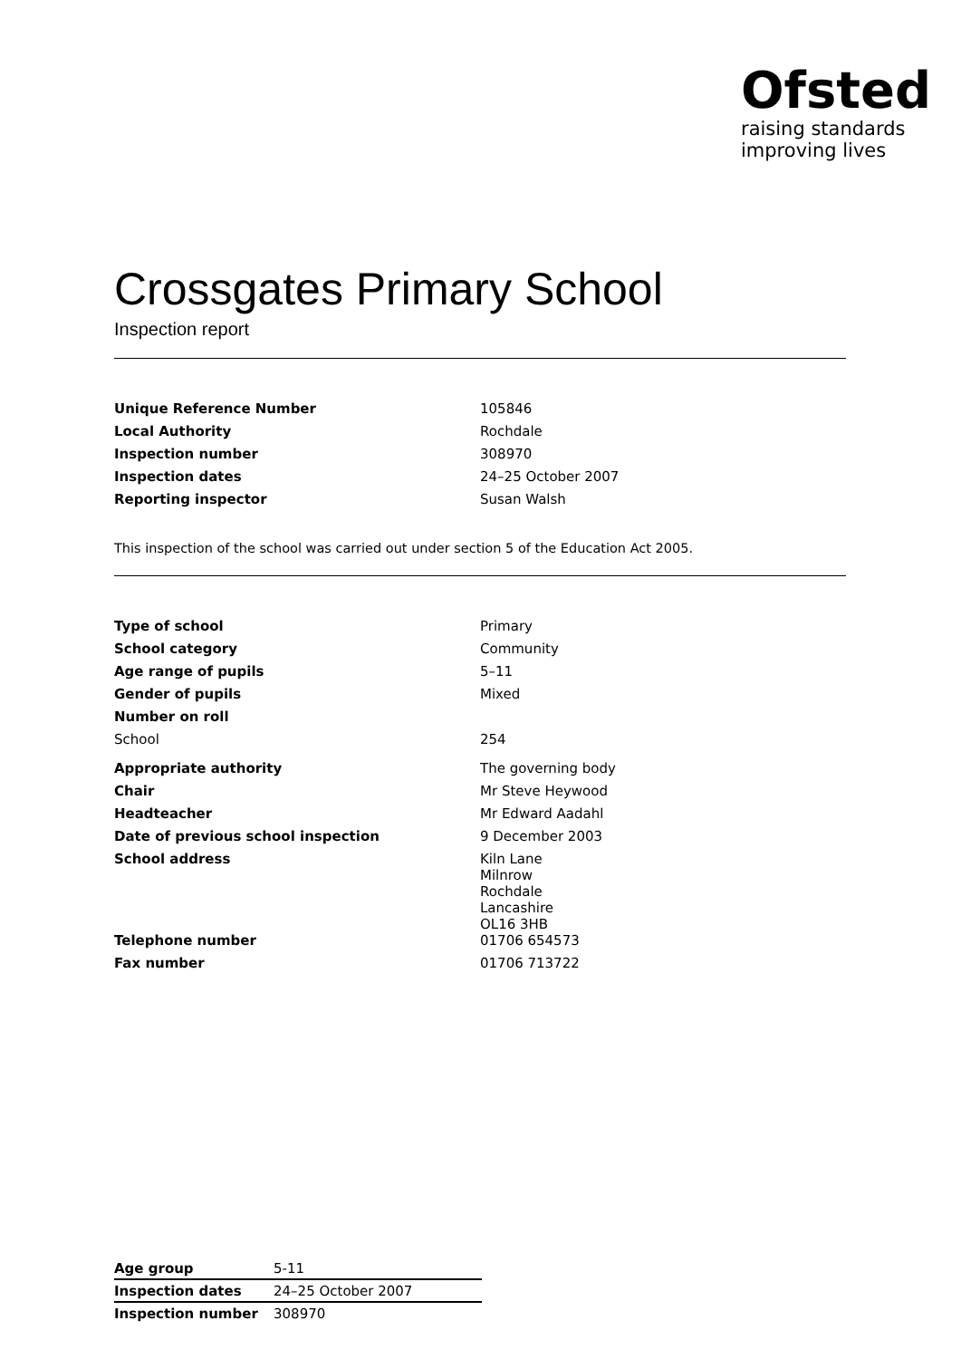Ofsted
raising standards
improving lives
Crossgates Primary School
Inspection report
| Unique Reference Number | 105846 |
| Local Authority | Rochdale |
| Inspection number | 308970 |
| Inspection dates | 24–25 October 2007 |
| Reporting inspector | Susan Walsh |
This inspection of the school was carried out under section 5 of the Education Act 2005.
| Type of school | Primary |
| School category | Community |
| Age range of pupils | 5–11 |
| Gender of pupils | Mixed |
| Number on roll | |
| School | 254 |
| Appropriate authority | The governing body |
| Chair | Mr Steve Heywood |
| Headteacher | Mr Edward Aadahl |
| Date of previous school inspection | 9 December 2003 |
| School address | Kiln Lane Milnrow Rochdale Lancashire OL16 3HB |
| Telephone number | 01706 654573 |
| Fax number | 01706 713722 |
| Age group | 5-11 |
| Inspection dates | 24–25 October 2007 |
| Inspection number | 308970 |